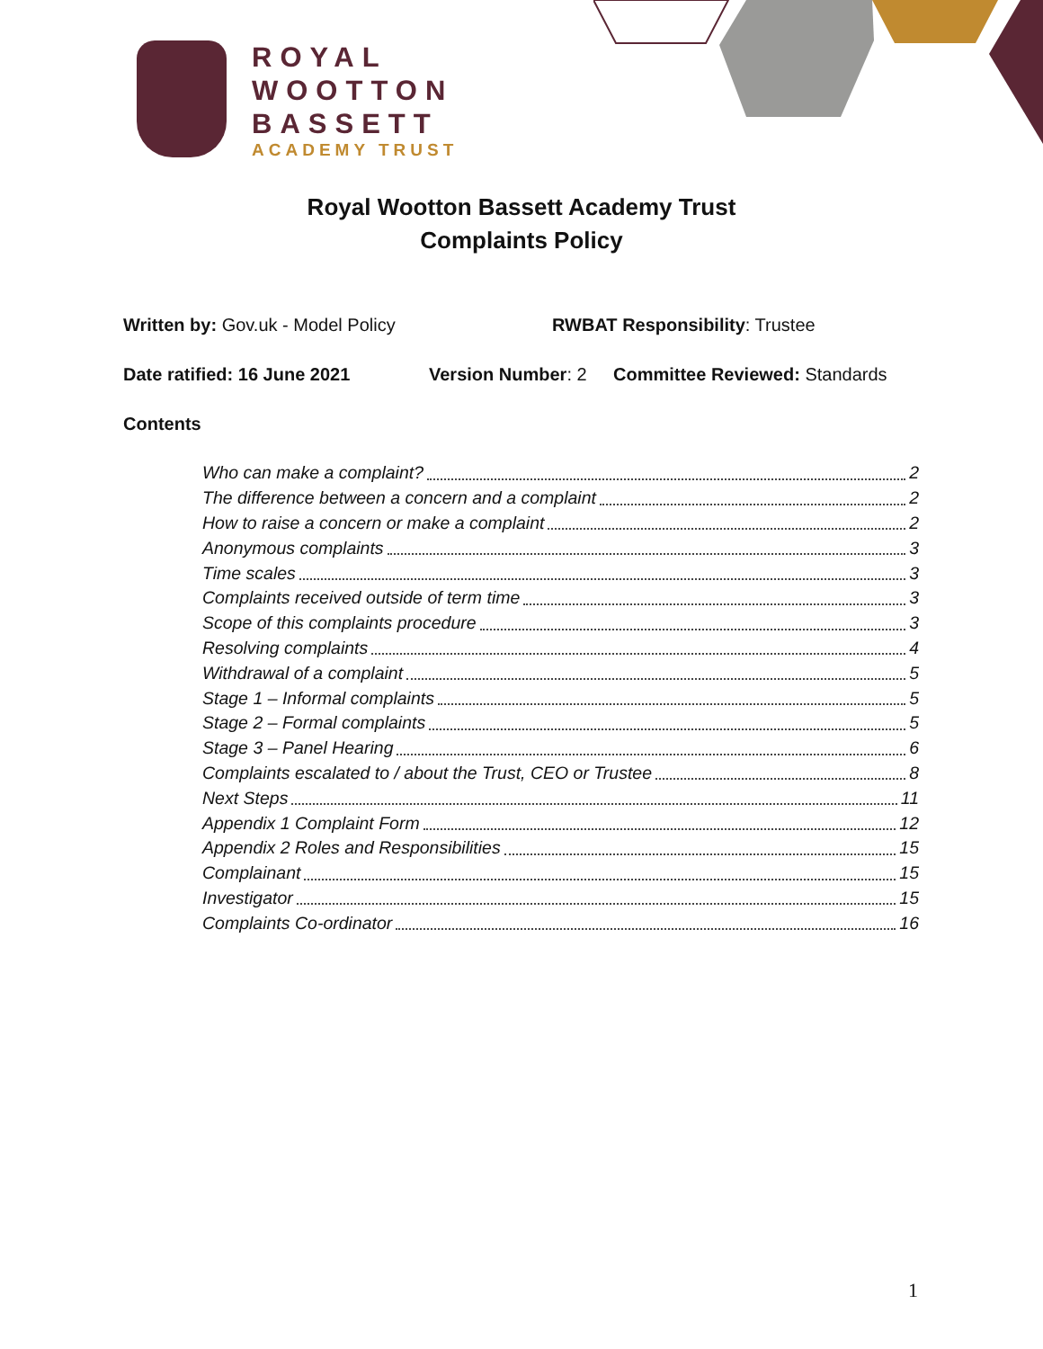ROYAL
WOOTTON
BASSETT
ACADEMY TRUST
Royal Wootton Bassett Academy Trust
Complaints Policy
Written by: Gov.uk - Model Policy RWBAT Responsibility: Trustee
Date ratified: 16 June 2021 Version Number: 2 Committee Reviewed: Standards
Contents
Who can make a complaint? 2
The difference between a concern and a complaint 2
How to raise a concern or make a complaint 2
Anonymous complaints 3
Time scales 3
Complaints received outside of term time 3
Scope of this complaints procedure 3
Resolving complaints 4
Withdrawal of a complaint 5
Stage 1 – Informal complaints 5
Stage 2 – Formal complaints 5
Stage 3 – Panel Hearing 6
Complaints escalated to / about the Trust, CEO or Trustee 8
Next Steps 11
Appendix 1 Complaint Form 12
Appendix 2 Roles and Responsibilities 15
Complainant 15
Investigator 15
Complaints Co-ordinator 16
1